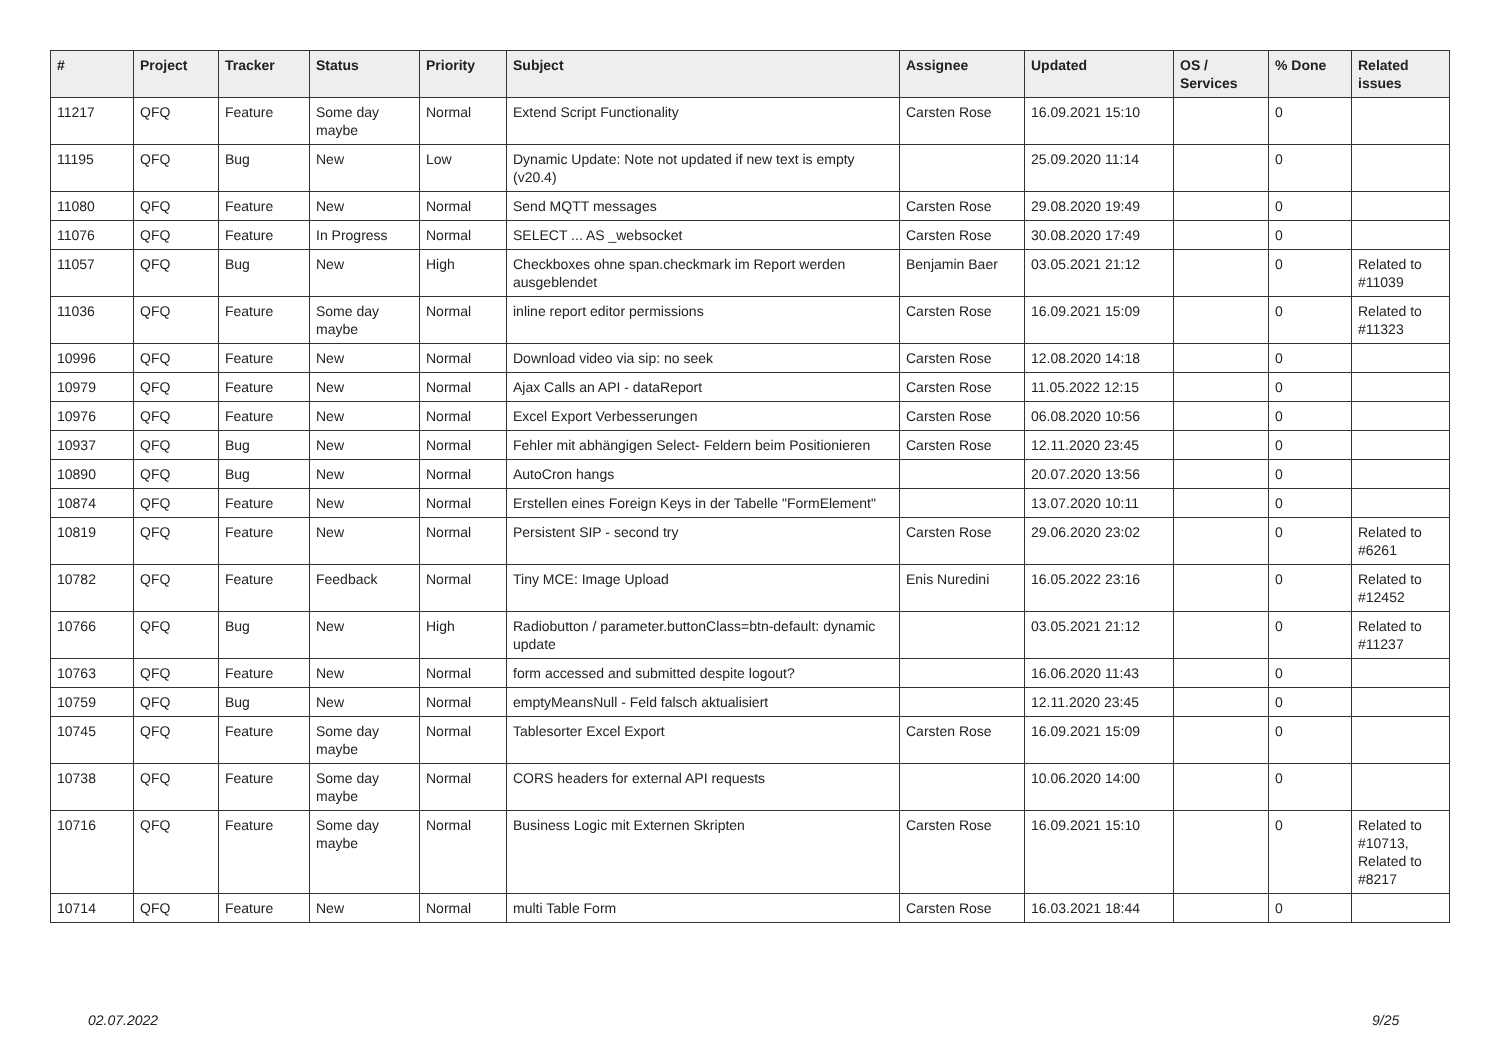| # | Project | Tracker | Status | Priority | Subject | Assignee | Updated | OS / Services | % Done | Related issues |
| --- | --- | --- | --- | --- | --- | --- | --- | --- | --- | --- |
| 11217 | QFQ | Feature | Some day maybe | Normal | Extend Script Functionality | Carsten Rose | 16.09.2021 15:10 | | 0 | |
| 11195 | QFQ | Bug | New | Low | Dynamic Update: Note not updated if new text is empty (v20.4) | | 25.09.2020 11:14 | | 0 | |
| 11080 | QFQ | Feature | New | Normal | Send MQTT messages | Carsten Rose | 29.08.2020 19:49 | | 0 | |
| 11076 | QFQ | Feature | In Progress | Normal | SELECT ... AS _websocket | Carsten Rose | 30.08.2020 17:49 | | 0 | |
| 11057 | QFQ | Bug | New | High | Checkboxes ohne span.checkmark im Report werden ausgeblendet | Benjamin Baer | 03.05.2021 21:12 | | 0 | Related to #11039 |
| 11036 | QFQ | Feature | Some day maybe | Normal | inline report editor permissions | Carsten Rose | 16.09.2021 15:09 | | 0 | Related to #11323 |
| 10996 | QFQ | Feature | New | Normal | Download video via sip: no seek | Carsten Rose | 12.08.2020 14:18 | | 0 | |
| 10979 | QFQ | Feature | New | Normal | Ajax Calls an API - dataReport | Carsten Rose | 11.05.2022 12:15 | | 0 | |
| 10976 | QFQ | Feature | New | Normal | Excel Export Verbesserungen | Carsten Rose | 06.08.2020 10:56 | | 0 | |
| 10937 | QFQ | Bug | New | Normal | Fehler mit abhängigen Select- Feldern beim Positionieren | Carsten Rose | 12.11.2020 23:45 | | 0 | |
| 10890 | QFQ | Bug | New | Normal | AutoCron hangs | | 20.07.2020 13:56 | | 0 | |
| 10874 | QFQ | Feature | New | Normal | Erstellen eines Foreign Keys in der Tabelle "FormElement" | | 13.07.2020 10:11 | | 0 | |
| 10819 | QFQ | Feature | New | Normal | Persistent SIP - second try | Carsten Rose | 29.06.2020 23:02 | | 0 | Related to #6261 |
| 10782 | QFQ | Feature | Feedback | Normal | Tiny MCE: Image Upload | Enis Nuredini | 16.05.2022 23:16 | | 0 | Related to #12452 |
| 10766 | QFQ | Bug | New | High | Radiobutton / parameter.buttonClass=btn-default: dynamic update | | 03.05.2021 21:12 | | 0 | Related to #11237 |
| 10763 | QFQ | Feature | New | Normal | form accessed and submitted despite logout? | | 16.06.2020 11:43 | | 0 | |
| 10759 | QFQ | Bug | New | Normal | emptyMeansNull - Feld falsch aktualisiert | | 12.11.2020 23:45 | | 0 | |
| 10745 | QFQ | Feature | Some day maybe | Normal | Tablesorter Excel Export | Carsten Rose | 16.09.2021 15:09 | | 0 | |
| 10738 | QFQ | Feature | Some day maybe | Normal | CORS headers for external API requests | | 10.06.2020 14:00 | | 0 | |
| 10716 | QFQ | Feature | Some day maybe | Normal | Business Logic mit Externen Skripten | Carsten Rose | 16.09.2021 15:10 | | 0 | Related to #10713, Related to #8217 |
| 10714 | QFQ | Feature | New | Normal | multi Table Form | Carsten Rose | 16.03.2021 18:44 | | 0 | |
02.07.2022 9/25